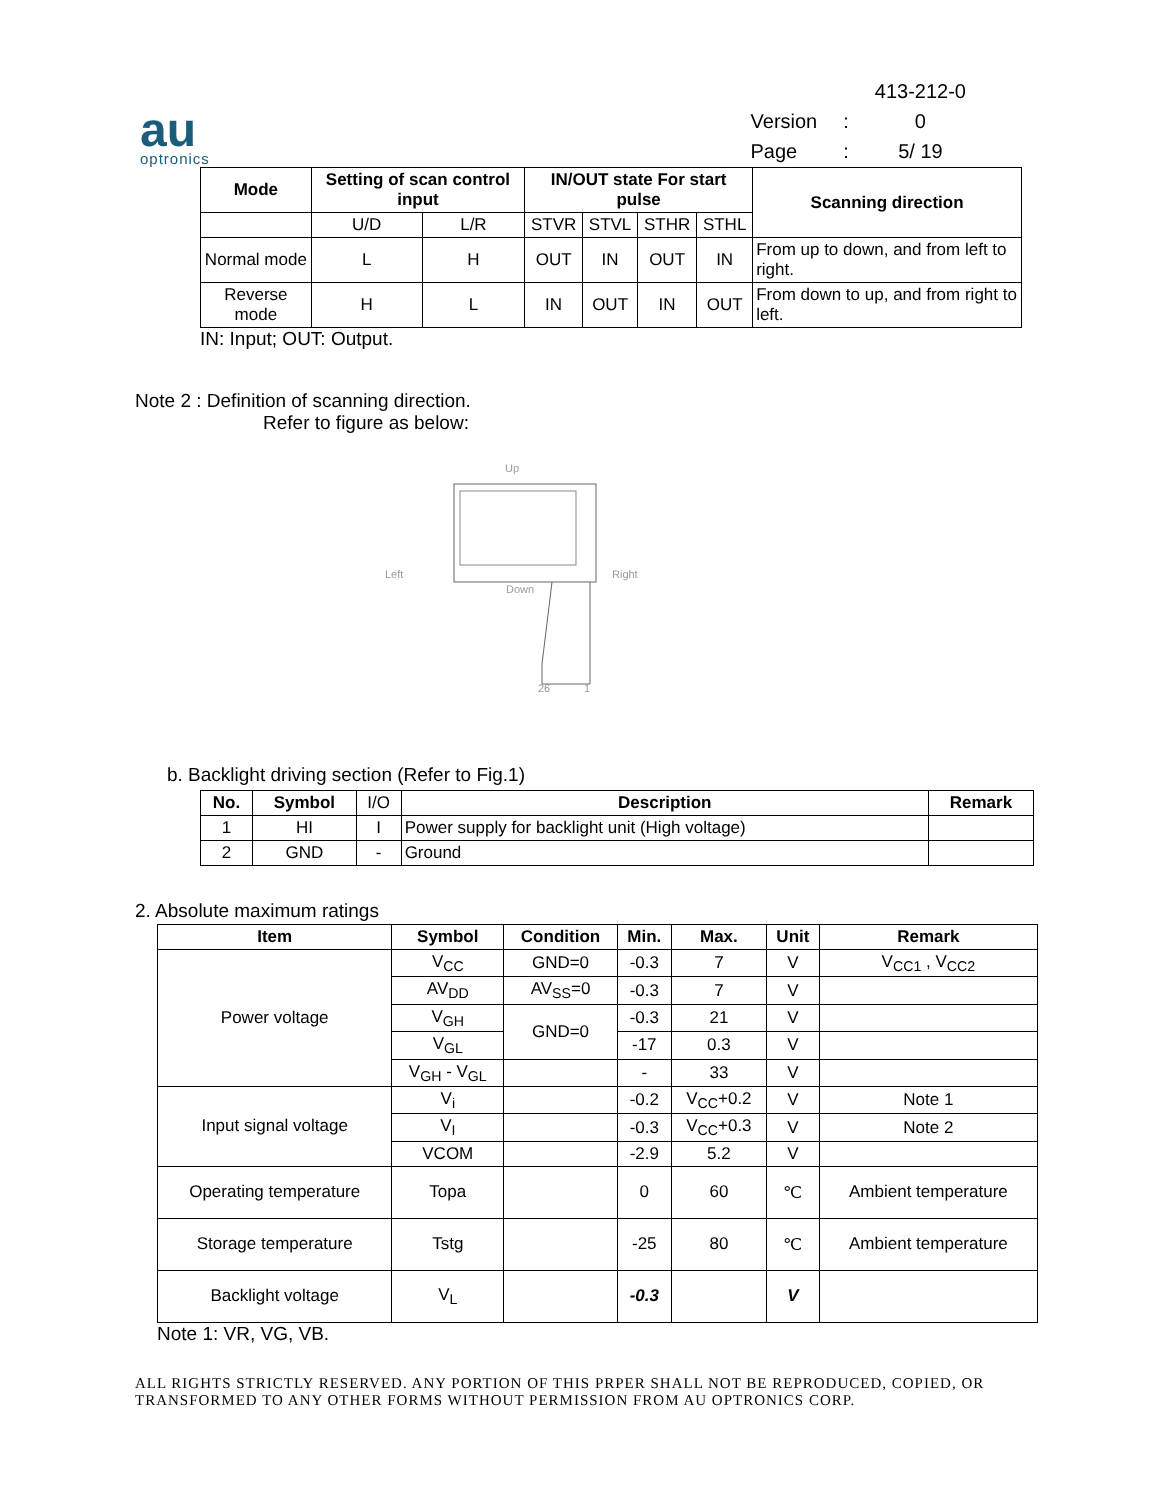au
optronics
| | | 413-212-0 |
| Version | : | 0 |
| Page | : | 5/ 19 |
| Mode | Setting of scan control input | | IN/OUT state For start pulse | | | | Scanning direction |
| --- | --- | --- | --- | --- | --- | --- | --- |
| | U/D | L/R | STVR | STVL | STHR | STHL | |
| Normal mode | L | H | OUT | IN | OUT | IN | From up to down, and from left to right. |
| Reverse mode | H | L | IN | OUT | IN | OUT | From down to up, and from right to left. |
IN: Input; OUT: Output.
Note 2 : Definition of scanning direction.
Refer to figure as below:
Up
Left
Right
Down
26
1
b. Backlight driving section (Refer to Fig.1)
| No. | Symbol | I/O | Description | Remark |
| --- | --- | --- | --- | --- |
| 1 | HI | I | Power supply for backlight unit (High voltage) | |
| 2 | GND | - | Ground | |
2. Absolute maximum ratings
| Item | Symbol | Condition | Min. | Max. | Unit | Remark |
| --- | --- | --- | --- | --- | --- | --- |
| Power voltage | V<sub>CC</sub> | GND=0 | -0.3 | 7 | V | V<sub>CC1</sub> , V<sub>CC2</sub> |
| | AV<sub>DD</sub> | AV<sub>SS</sub>=0 | -0.3 | 7 | V | |
| | V<sub>GH</sub> | GND=0 | -0.3 | 21 | V | |
| | V<sub>GL</sub> | | -17 | 0.3 | V | |
| | V<sub>GH</sub> - V<sub>GL</sub> | | - | 33 | V | |
| Input signal voltage | V<sub>i</sub> | | -0.2 | V<sub>CC</sub>+0.2 | V | Note 1 |
| | V<sub>I</sub> | | -0.3 | V<sub>CC</sub>+0.3 | V | Note 2 |
| | VCOM | | -2.9 | 5.2 | V | |
| Operating temperature | Topa | | 0 | 60 | ℃ | Ambient temperature |
| Storage temperature | Tstg | | -25 | 80 | ℃ | Ambient temperature |
| Backlight voltage | V<sub>L</sub> | | -0.3 | | V | |
Note 1: VR, VG, VB.
ALL RIGHTS STRICTLY RESERVED. ANY PORTION OF THIS PRPER SHALL NOT BE REPRODUCED, COPIED, OR TRANSFORMED TO ANY OTHER FORMS WITHOUT PERMISSION FROM AU OPTRONICS CORP.